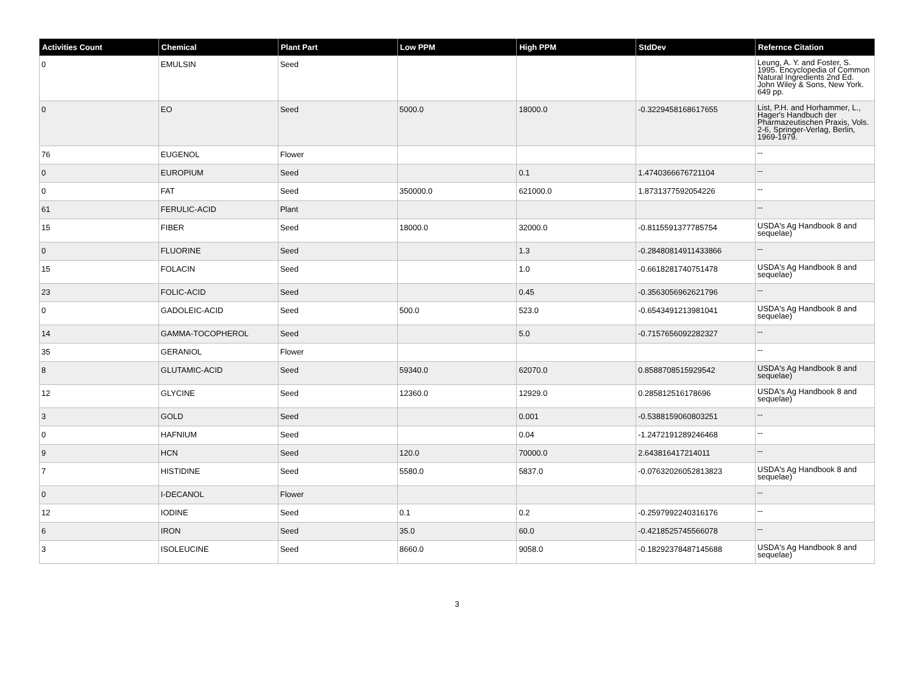| Activities Count | Chemical | Plant Part | Low PPM | High PPM | StdDev | Refernce Citation |
| --- | --- | --- | --- | --- | --- | --- |
| 0 | EMULSIN | Seed | | | | Leung, A. Y. and Foster, S. 1995. Encyclopedia of Common Natural Ingredients 2nd Ed. John Wiley & Sons, New York. 649 pp. |
| 0 | EO | Seed | 5000.0 | 18000.0 | -0.3229458168617655 | List, P.H. and Horhammer, L., Hager's Handbuch der Pharmazeutischen Praxis, Vols. 2-6, Springer-Verlag, Berlin, 1969-1979. |
| 76 | EUGENOL | Flower | | | | -- |
| 0 | EUROPIUM | Seed | | 0.1 | 1.4740366676721104 | -- |
| 0 | FAT | Seed | 350000.0 | 621000.0 | 1.8731377592054226 | -- |
| 61 | FERULIC-ACID | Plant | | | | -- |
| 15 | FIBER | Seed | 18000.0 | 32000.0 | -0.8115591377785754 | USDA's Ag Handbook 8 and sequelae) |
| 0 | FLUORINE | Seed | | 1.3 | -0.28480814911433866 | -- |
| 15 | FOLACIN | Seed | | 1.0 | -0.6618281740751478 | USDA's Ag Handbook 8 and sequelae) |
| 23 | FOLIC-ACID | Seed | | 0.45 | -0.3563056962621796 | -- |
| 0 | GADOLEIC-ACID | Seed | 500.0 | 523.0 | -0.6543491213981041 | USDA's Ag Handbook 8 and sequelae) |
| 14 | GAMMA-TOCOPHEROL | Seed | | 5.0 | -0.7157656092282327 | -- |
| 35 | GERANIOL | Flower | | | | -- |
| 8 | GLUTAMIC-ACID | Seed | 59340.0 | 62070.0 | 0.8588708515929542 | USDA's Ag Handbook 8 and sequelae) |
| 12 | GLYCINE | Seed | 12360.0 | 12929.0 | 0.285812516178696 | USDA's Ag Handbook 8 and sequelae) |
| 3 | GOLD | Seed | | 0.001 | -0.5388159060803251 | -- |
| 0 | HAFNIUM | Seed | | 0.04 | -1.2472191289246468 | -- |
| 9 | HCN | Seed | 120.0 | 70000.0 | 2.643816417214011 | -- |
| 7 | HISTIDINE | Seed | 5580.0 | 5837.0 | -0.07632026052813823 | USDA's Ag Handbook 8 and sequelae) |
| 0 | I-DECANOL | Flower | | | | -- |
| 12 | IODINE | Seed | 0.1 | 0.2 | -0.2597992240316176 | -- |
| 6 | IRON | Seed | 35.0 | 60.0 | -0.4218525745566078 | -- |
| 3 | ISOLEUCINE | Seed | 8660.0 | 9058.0 | -0.18292378487145688 | USDA's Ag Handbook 8 and sequelae) |
3